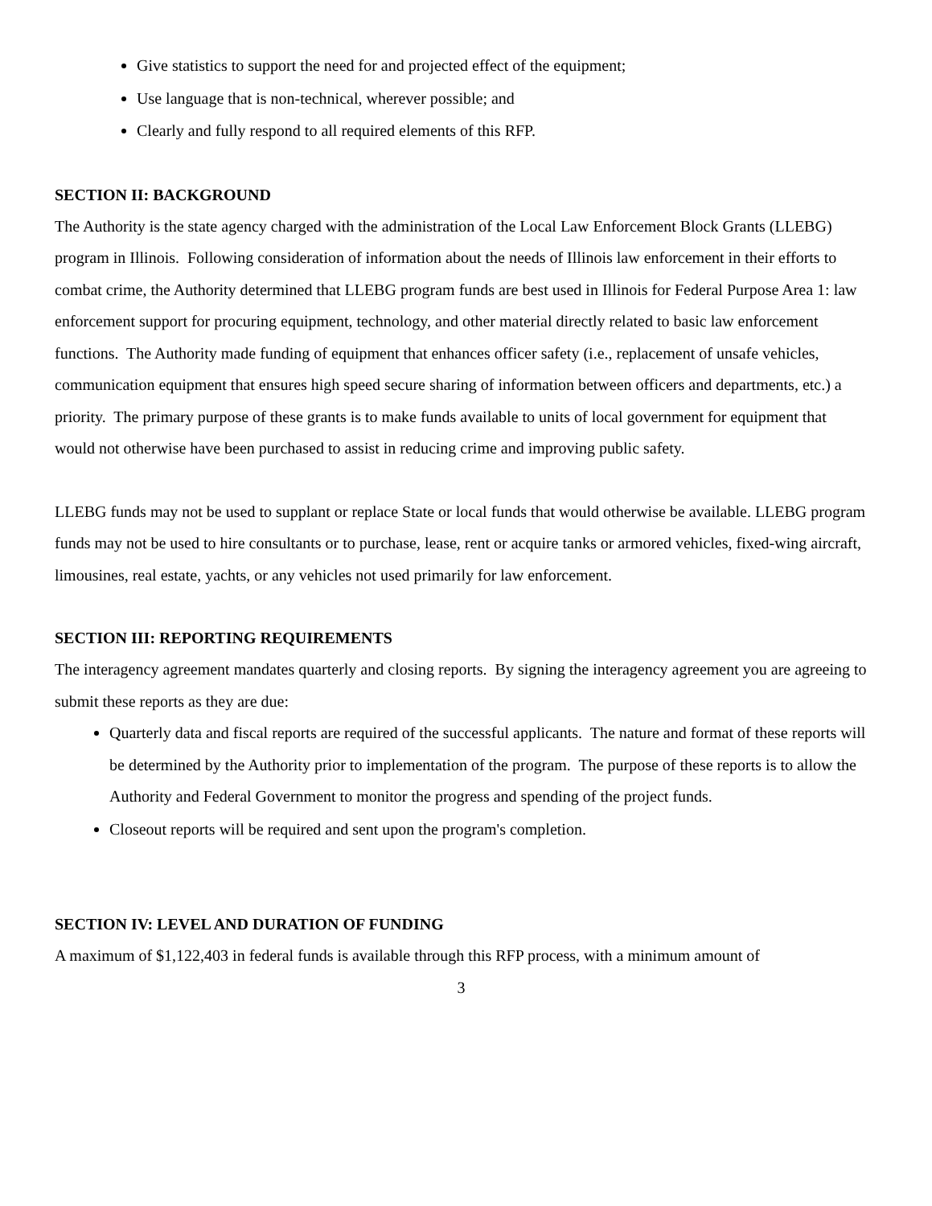Give statistics to support the need for and projected effect of the equipment;
Use language that is non-technical, wherever possible; and
Clearly and fully respond to all required elements of this RFP.
SECTION II: BACKGROUND
The Authority is the state agency charged with the administration of the Local Law Enforcement Block Grants (LLEBG) program in Illinois. Following consideration of information about the needs of Illinois law enforcement in their efforts to combat crime, the Authority determined that LLEBG program funds are best used in Illinois for Federal Purpose Area 1: law enforcement support for procuring equipment, technology, and other material directly related to basic law enforcement functions. The Authority made funding of equipment that enhances officer safety (i.e., replacement of unsafe vehicles, communication equipment that ensures high speed secure sharing of information between officers and departments, etc.) a priority. The primary purpose of these grants is to make funds available to units of local government for equipment that would not otherwise have been purchased to assist in reducing crime and improving public safety.
LLEBG funds may not be used to supplant or replace State or local funds that would otherwise be available. LLEBG program funds may not be used to hire consultants or to purchase, lease, rent or acquire tanks or armored vehicles, fixed-wing aircraft, limousines, real estate, yachts, or any vehicles not used primarily for law enforcement.
SECTION III: REPORTING REQUIREMENTS
The interagency agreement mandates quarterly and closing reports. By signing the interagency agreement you are agreeing to submit these reports as they are due:
Quarterly data and fiscal reports are required of the successful applicants. The nature and format of these reports will be determined by the Authority prior to implementation of the program. The purpose of these reports is to allow the Authority and Federal Government to monitor the progress and spending of the project funds.
Closeout reports will be required and sent upon the program's completion.
SECTION IV: LEVEL AND DURATION OF FUNDING
A maximum of $1,122,403 in federal funds is available through this RFP process, with a minimum amount of
3